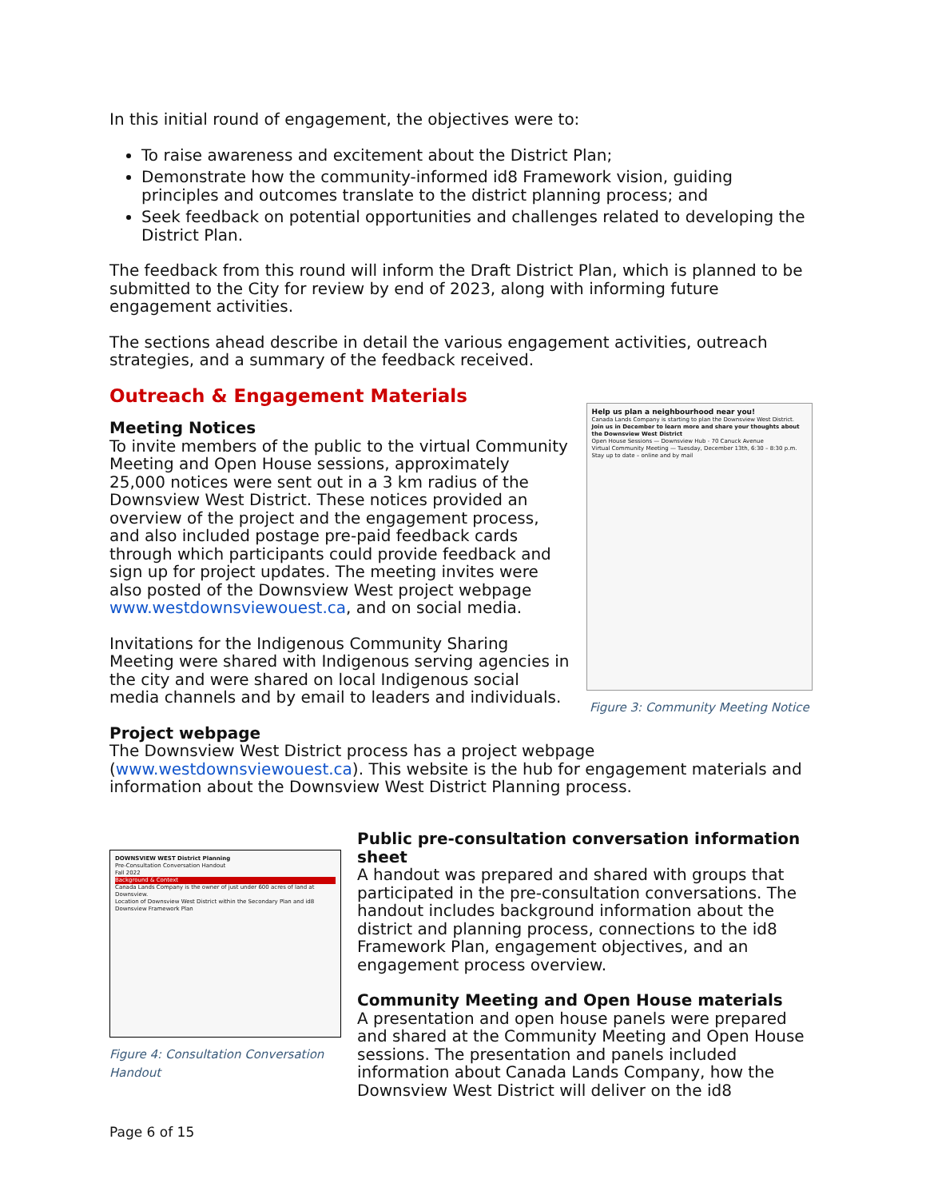In this initial round of engagement, the objectives were to:
To raise awareness and excitement about the District Plan;
Demonstrate how the community-informed id8 Framework vision, guiding principles and outcomes translate to the district planning process; and
Seek feedback on potential opportunities and challenges related to developing the District Plan.
The feedback from this round will inform the Draft District Plan, which is planned to be submitted to the City for review by end of 2023, along with informing future engagement activities.
The sections ahead describe in detail the various engagement activities, outreach strategies, and a summary of the feedback received.
Outreach & Engagement Materials
Meeting Notices
To invite members of the public to the virtual Community Meeting and Open House sessions, approximately 25,000 notices were sent out in a 3 km radius of the Downsview West District. These notices provided an overview of the project and the engagement process, and also included postage pre-paid feedback cards through which participants could provide feedback and sign up for project updates. The meeting invites were also posted of the Downsview West project webpage www.westdownsviewouest.ca, and on social media.
Invitations for the Indigenous Community Sharing Meeting were shared with Indigenous serving agencies in the city and were shared on local Indigenous social media channels and by email to leaders and individuals.
Help us plan a neighbourhood near you!
Canada Lands Company is starting to plan the Downsview West District.
Join us in December to learn more and share your thoughts about the Downsview West District
Open House Sessions — Downsview Hub - 70 Canuck Avenue
Virtual Community Meeting — Tuesday, December 13th, 6:30 – 8:30 p.m.
Stay up to date – online and by mail
Figure 3: Community Meeting Notice
Project webpage
The Downsview West District process has a project webpage (www.westdownsviewouest.ca). This website is the hub for engagement materials and information about the Downsview West District Planning process.
DOWNSVIEW WEST District Planning
Pre-Consultation Conversation Handout
Fall 2022
Background & Context
Canada Lands Company is the owner of just under 600 acres of land at Downsview.
Location of Downsview West District within the Secondary Plan and id8 Downsview Framework Plan
Figure 4: Consultation Conversation Handout
Public pre-consultation conversation information sheet
A handout was prepared and shared with groups that participated in the pre-consultation conversations. The handout includes background information about the district and planning process, connections to the id8 Framework Plan, engagement objectives, and an engagement process overview.
Community Meeting and Open House materials
A presentation and open house panels were prepared and shared at the Community Meeting and Open House sessions. The presentation and panels included information about Canada Lands Company, how the Downsview West District will deliver on the id8
Page 6 of 15